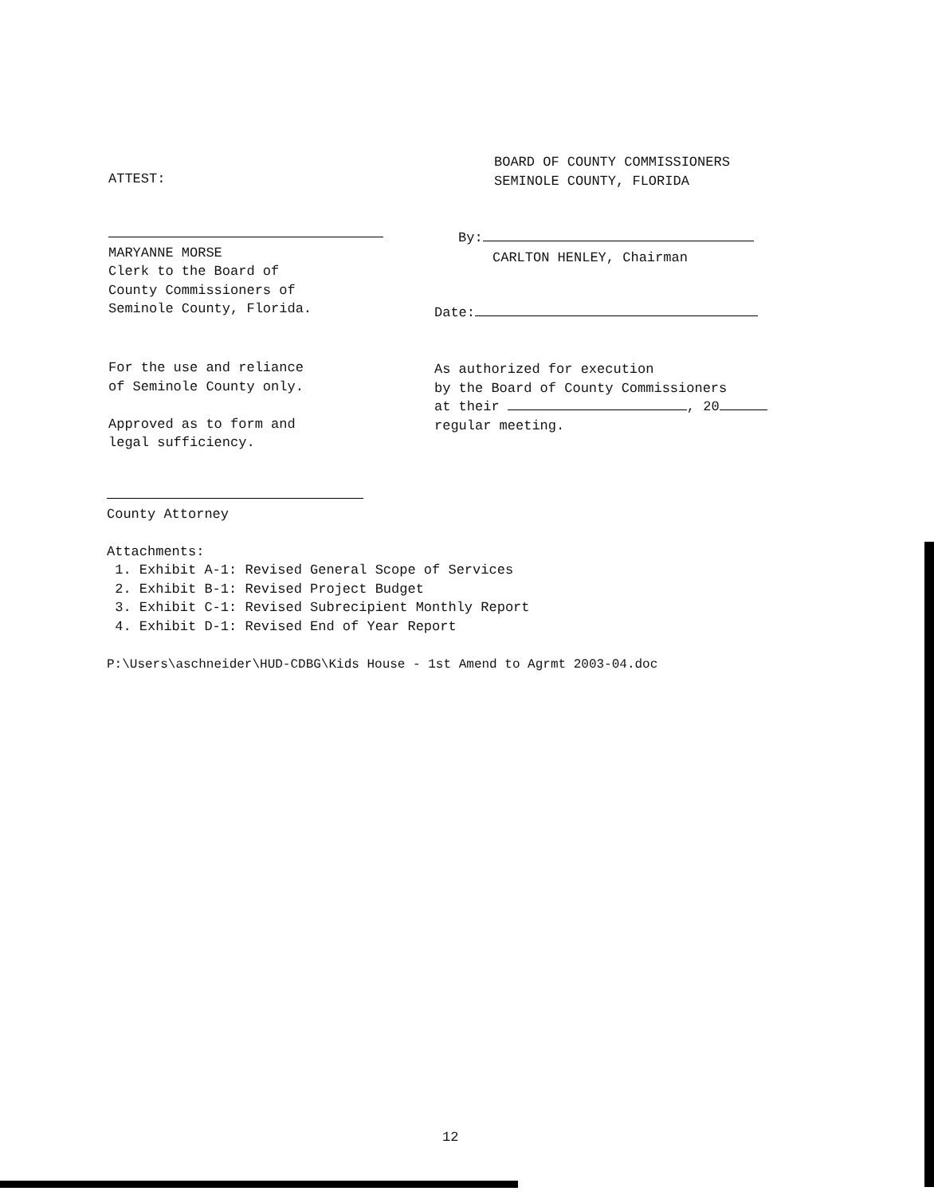ATTEST:
BOARD OF COUNTY COMMISSIONERS
SEMINOLE COUNTY, FLORIDA
MARYANNE MORSE
Clerk to the Board of
County Commissioners of
Seminole County, Florida.
By:
CARLTON HENLEY, Chairman
Date:
For the use and reliance
of Seminole County only.
Approved as to form and
legal sufficiency.
As authorized for execution
by the Board of County Commissioners
at their , 20
regular meeting.
County Attorney
Attachments:
1. Exhibit A-1: Revised General Scope of Services
2. Exhibit B-1: Revised Project Budget
3. Exhibit C-1: Revised Subrecipient Monthly Report
4. Exhibit D-1: Revised End of Year Report
P:\Users\aschneider\HUD-CDBG\Kids House - 1st Amend to Agrmt 2003-04.doc
12